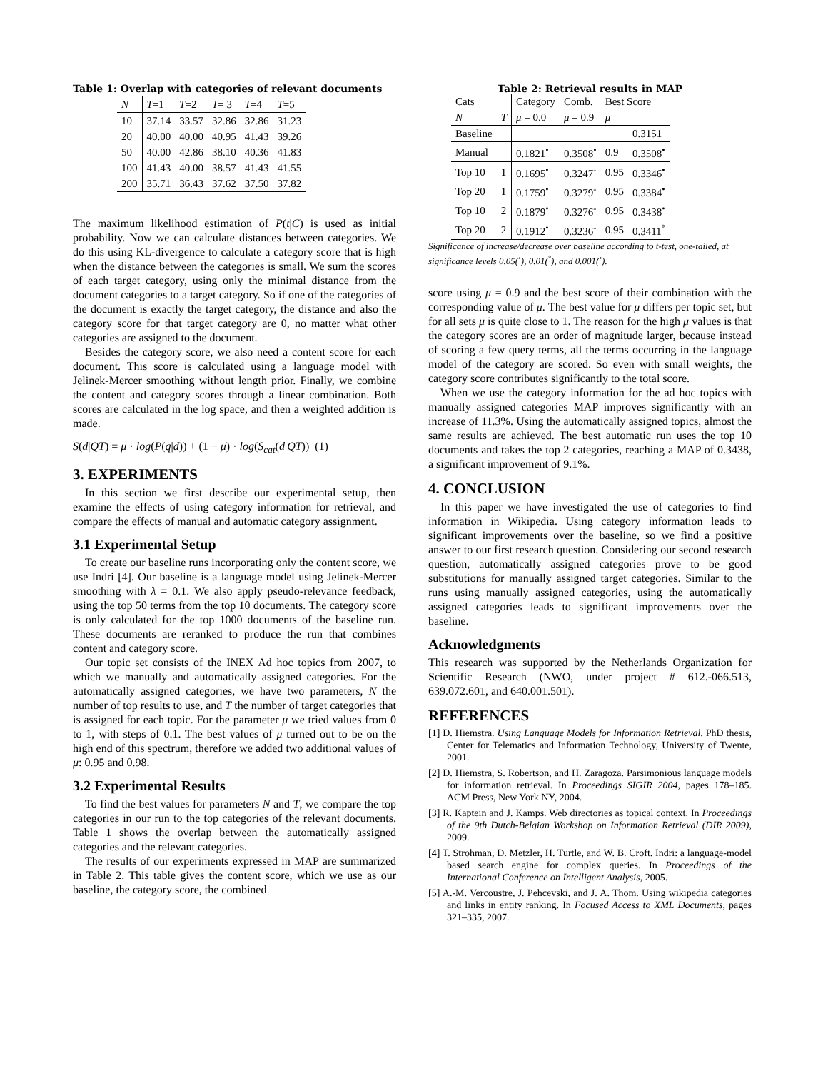Table 1: Overlap with categories of relevant documents
| N | T =1 | T =2 | T = 3 | T =4 | T =5 |
| 10 | 37.14 | 33.57 | 32.86 | 32.86 | 31.23 |
| 20 | 40.00 | 40.00 | 40.95 | 41.43 | 39.26 |
| 50 | 40.00 | 42.86 | 38.10 | 40.36 | 41.83 |
| 100 | 41.43 | 40.00 | 38.57 | 41.43 | 41.55 |
| 200 | 35.71 | 36.43 | 37.62 | 37.50 | 37.82 |
The maximum likelihood estimation of P(t|C) is used as initial probability. Now we can calculate distances between categories. We do this using KL-divergence to calculate a category score that is high when the distance between the categories is small. We sum the scores of each target category, using only the minimal distance from the document categories to a target category. So if one of the categories of the document is exactly the target category, the distance and also the category score for that target category are 0, no matter what other categories are assigned to the document.
Besides the category score, we also need a content score for each document. This score is calculated using a language model with Jelinek-Mercer smoothing without length prior. Finally, we combine the content and category scores through a linear combination. Both scores are calculated in the log space, and then a weighted addition is made.
S(d|QT) = μ · log(P(q|d)) + (1 − μ) · log(S<sub>cat</sub>(d|QT)) (1)
3. EXPERIMENTS
In this section we first describe our experimental setup, then examine the effects of using category information for retrieval, and compare the effects of manual and automatic category assignment.
3.1 Experimental Setup
To create our baseline runs incorporating only the content score, we use Indri [4]. Our baseline is a language model using Jelinek-Mercer smoothing with λ = 0.1. We also apply pseudo-relevance feedback, using the top 50 terms from the top 10 documents. The category score is only calculated for the top 1000 documents of the baseline run. These documents are reranked to produce the run that combines content and category score.
Our topic set consists of the INEX Ad hoc topics from 2007, to which we manually and automatically assigned categories. For the automatically assigned categories, we have two parameters, N the number of top results to use, and T the number of target categories that is assigned for each topic. For the parameter μ we tried values from 0 to 1, with steps of 0.1. The best values of μ turned out to be on the high end of this spectrum, therefore we added two additional values of μ: 0.95 and 0.98.
3.2 Experimental Results
To find the best values for parameters N and T, we compare the top categories in our run to the top categories of the relevant documents. Table 1 shows the overlap between the automatically assigned categories and the relevant categories.
The results of our experiments expressed in MAP are summarized in Table 2. This table gives the content score, which we use as our baseline, the category score, the combined
Table 2: Retrieval results in MAP
| Cats | | Category | Comb. | Best Score | |
| N | T | μ = 0.0 | μ = 0.9 | μ | |
| Baseline | | | | | 0.3151 |
| Manual | | 0.1821<sup>•</sup> | 0.3508<sup>•</sup> | 0.9 | 0.3508<sup>•</sup> |
| Top 10 | 1 | 0.1695<sup>•</sup> | 0.3247<sup>-</sup> | 0.95 | 0.3346<sup>•</sup> |
| Top 20 | 1 | 0.1759<sup>•</sup> | 0.3279<sup>-</sup> | 0.95 | 0.3384<sup>•</sup> |
| Top 10 | 2 | 0.1879<sup>•</sup> | 0.3276<sup>-</sup> | 0.95 | 0.3438<sup>•</sup> |
| Top 20 | 2 | 0.1912<sup>•</sup> | 0.3236<sup>-</sup> | 0.95 | 0.3411<sup>°</sup> |
Significance of increase/decrease over baseline according to t-test, one-tailed, at significance levels 0.05(<sup>◦</sup>), 0.01(<sup>°</sup>), and 0.001(<sup>•</sup>).
score using μ = 0.9 and the best score of their combination with the corresponding value of μ. The best value for μ differs per topic set, but for all sets μ is quite close to 1. The reason for the high μ values is that the category scores are an order of magnitude larger, because instead of scoring a few query terms, all the terms occurring in the language model of the category are scored. So even with small weights, the category score contributes significantly to the total score.
When we use the category information for the ad hoc topics with manually assigned categories MAP improves significantly with an increase of 11.3%. Using the automatically assigned topics, almost the same results are achieved. The best automatic run uses the top 10 documents and takes the top 2 categories, reaching a MAP of 0.3438, a significant improvement of 9.1%.
4. CONCLUSION
In this paper we have investigated the use of categories to find information in Wikipedia. Using category information leads to significant improvements over the baseline, so we find a positive answer to our first research question. Considering our second research question, automatically assigned categories prove to be good substitutions for manually assigned target categories. Similar to the runs using manually assigned categories, using the automatically assigned categories leads to significant improvements over the baseline.
Acknowledgments
This research was supported by the Netherlands Organization for Scientific Research (NWO, under project # 612.-066.513, 639.072.601, and 640.001.501).
REFERENCES
[1] D. Hiemstra. Using Language Models for Information Retrieval. PhD thesis, Center for Telematics and Information Technology, University of Twente, 2001.
[2] D. Hiemstra, S. Robertson, and H. Zaragoza. Parsimonious language models for information retrieval. In Proceedings SIGIR 2004, pages 178–185. ACM Press, New York NY, 2004.
[3] R. Kaptein and J. Kamps. Web directories as topical context. In Proceedings of the 9th Dutch-Belgian Workshop on Information Retrieval (DIR 2009), 2009.
[4] T. Strohman, D. Metzler, H. Turtle, and W. B. Croft. Indri: a language-model based search engine for complex queries. In Proceedings of the International Conference on Intelligent Analysis, 2005.
[5] A.-M. Vercoustre, J. Pehcevski, and J. A. Thom. Using wikipedia categories and links in entity ranking. In Focused Access to XML Documents, pages 321–335, 2007.